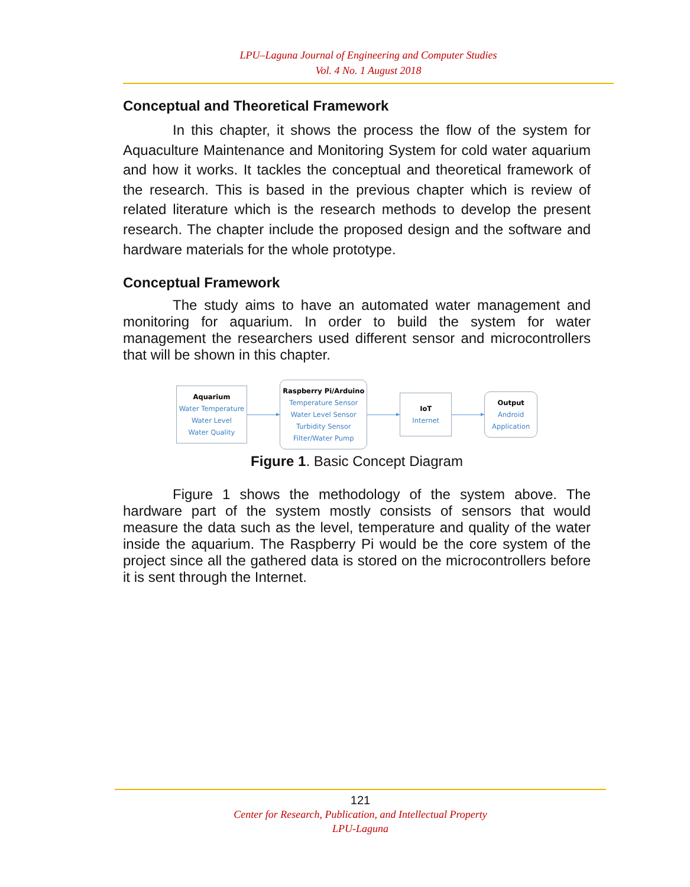LPU–Laguna Journal of Engineering and Computer Studies
Vol. 4 No. 1 August 2018
Conceptual and Theoretical Framework
In this chapter, it shows the process the flow of the system for Aquaculture Maintenance and Monitoring System for cold water aquarium and how it works. It tackles the conceptual and theoretical framework of the research. This is based in the previous chapter which is review of related literature which is the research methods to develop the present research. The chapter include the proposed design and the software and hardware materials for the whole prototype.
Conceptual Framework
The study aims to have an automated water management and monitoring for aquarium. In order to build the system for water management the researchers used different sensor and microcontrollers that will be shown in this chapter.
Aquarium
Water Temperature
Water Level
Water Quality
Raspberry Pi/Arduino
Temperature Sensor
Water Level Sensor
Turbidity Sensor
Filter/Water Pump
IoT
Internet
Output
Android
Application
Figure 1. Basic Concept Diagram
Figure 1 shows the methodology of the system above. The hardware part of the system mostly consists of sensors that would measure the data such as the level, temperature and quality of the water inside the aquarium. The Raspberry Pi would be the core system of the project since all the gathered data is stored on the microcontrollers before it is sent through the Internet.
121
Center for Research, Publication, and Intellectual Property
LPU-Laguna